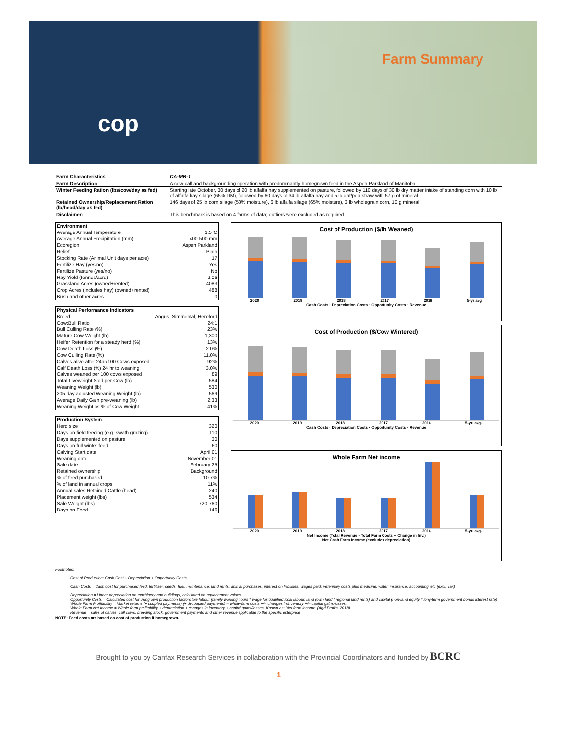cop
Farm Summary
| Farm Characteristics | CA-MB-1 |
| Farm Description | A cow-calf and backgrounding operation with predominantly homegrown feed in the Aspen Parkland of Manitoba. |
| Winter Feeding Ration (lbs/cow/day as fed) | Starting late October, 30 days of 20 lb alfalfa hay supplemented on pasture, followed by 110 days of 30 lb dry matter intake of standing corn with 10 lb of alfalfa hay silage (65% DM), followed by 60 days of 34 lb alfalfa hay and 5 lb oat/pea straw with 57 g of mineral |
| Retained Ownership/Replacement Ration (lb/head/day as fed) | 146 days of 25 lb corn silage (53% moisture), 6 lb alfalfa silage (65% moisture), 3 lb wholegrain corn, 10 g mineral |
| Disclaimer: | This benchmark is based on 4 farms of data; outliers were excluded as required |
| Environment | |
| Average Annual Temperature | 1.5°C |
| Average Annual Precipitation (mm) | 400-500 mm |
| Ecoregion | Aspen Parkland |
| Relief | Plain |
| Stocking Rate (Animal Unit days per acre) | 17 |
| Fertilize Hay (yes/no) | Yes |
| Fertilize Pasture (yes/no) | No |
| Hay Yield (tonnes/acre) | 2.06 |
| Grassland Acres (owned+rented) | 4083 |
| Crop Acres (includes hay) (owned+rented) | 488 |
| Bush and other acres | 0 |
| Physical Performance Indicators | |
| Breed | Angus, Simmental, Hereford |
| Cow:Bull Ratio | 24:1 |
| Bull Culling Rate (%) | 23% |
| Mature Cow Weight (lb) | 1,300 |
| Heifer Retention for a steady herd (%) | 13% |
| Cow Death Loss (%) | 2.0% |
| Cow Culling Rate (%) | 11.0% |
| Calves alive after 24hr/100 Cows exposed | 92% |
| Calf Death Loss (%) 24 hr to weaning | 3.0% |
| Calves weaned per 100 cows exposed | 89 |
| Total Liveweight Sold per Cow (lb) | 584 |
| Weaning Weight (lb) | 530 |
| 205 day adjusted Weaning Weight (lb) | 569 |
| Average Daily Gain pre-weaning (lb) | 2.33 |
| Weaning Weight as % of Cow Weight | 41% |
| Production System | |
| Herd size | 320 |
| Days on field feeding (e.g. swath grazing) | 110 |
| Days supplemented on pasture | 30 |
| Days on full winter feed | 60 |
| Calving Start date | April 01 |
| Weaning date | November 01 |
| Sale date | February 25 |
| Retained ownership | Background |
| % of feed purchased | 10.7% |
| % of land in annual crops | 11% |
| Annual sales Retained Cattle (head) | 240 |
| Placement weight (lbs) | 534 |
| Sale Weight (lbs) | 720-760 |
| Days on Feed | 146 |
Cost of Production ($/lb Weaned)
2020 2019 2018 2017 2016 5-yr avg
Cash Costs · Depreciation Costs · Opportunity Costs · Revenue
Cost of Production ($/Cow Wintered)
2020 2019 2018 2017 2016 5-yr. avg.
Cash Costs · Depreciation Costs · Opportunity Costs · Revenue
Whole Farm Net income
2020 2019 2018 2017 2016 5-yr. avg.
Net Income (Total Revenue - Total Farm Costs + Change in Inv.)
Net Cash Farm Income (excludes depreciation)
Footnotes:
Cost of Production: Cash Cost + Depreciation + Opportunity Costs
Cash Costs = Cash cost for purchased feed, fertiliser, seeds, fuel, maintenance, land rents, animal purchases, interest on liabilities, wages paid, veterinary costs plus medicine, water, insurance, accounting, etc (excl. Tax)
Depreciation = Linear depreciation on machinery and buildings, calculated on replacement values
Opportunity Costs = Calculated cost for using own production factors like labour (family working hours * wage for qualified local labour, land (own land * regional land rents) and capital (non-land equity * long-term government bonds interest rate)
Whole Farm Profitability = Market returns (+ coupled payments) (+ decoupled payments) – whole-farm costs +/– changes in inventory +/– capital gains/losses.
Whole Farm Net Income = Whole farm profitability + depreciation + changes in inventory + capital gains/losses. Known as: 'Net farm income' (Agri Profits, 2018)
Revenue = sales of calves, cull cows, breeding stock, government payments and other revenue applicable to the specific enterprise
NOTE: Feed costs are based on cost of production if homegrown.
Brought to you by Canfax Research Services in collaboration with the Provincial Coordinators and funded by BCRC
1